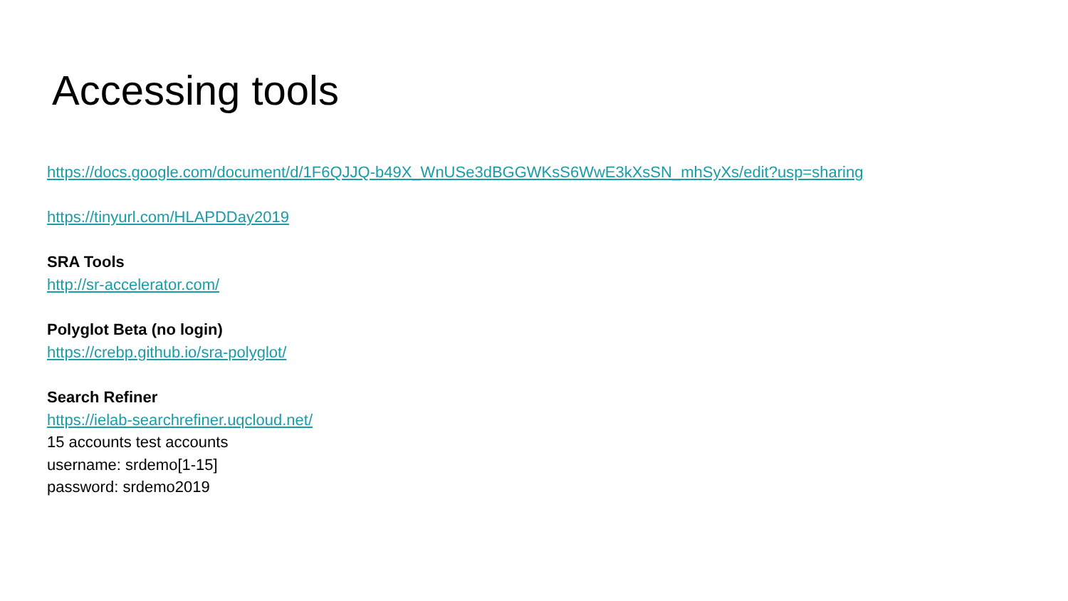Accessing tools
https://docs.google.com/document/d/1F6QJJQ-b49X_WnUSe3dBGGWKsS6WwE3kXsSN_mhSyXs/edit?usp=sharing
https://tinyurl.com/HLAPDDay2019
SRA Tools
http://sr-accelerator.com/
Polyglot Beta (no login)
https://crebp.github.io/sra-polyglot/
Search Refiner
https://ielab-searchrefiner.uqcloud.net/
15 accounts test accounts
username: srdemo[1-15]
password: srdemo2019